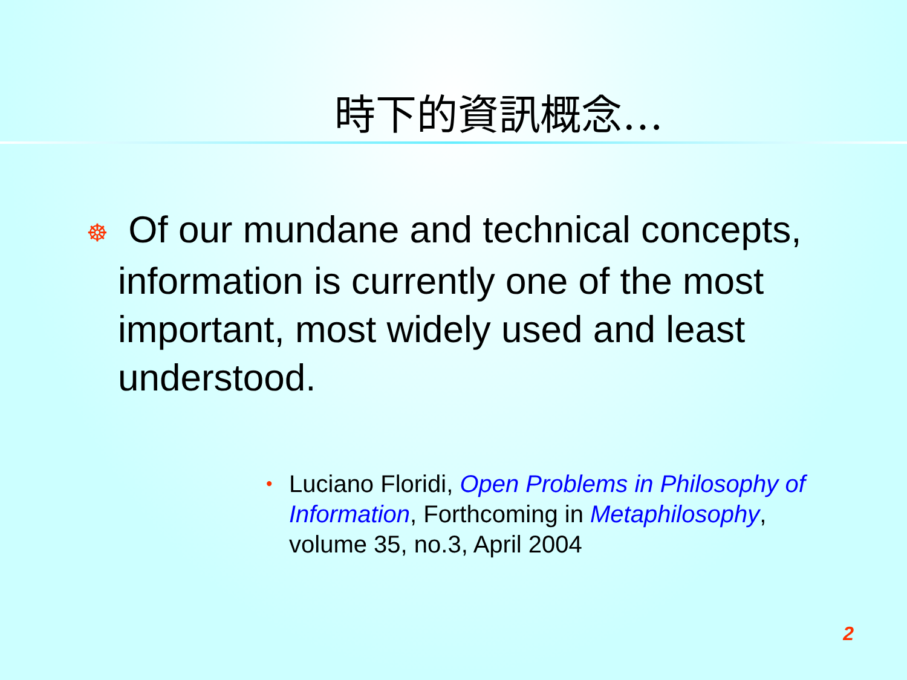時下的資訊概念…
☸ Of our mundane and technical concepts, information is currently one of the most important, most widely used and least understood.
• Luciano Floridi, Open Problems in Philosophy of Information, Forthcoming in Metaphilosophy, volume 35, no.3, April 2004
2